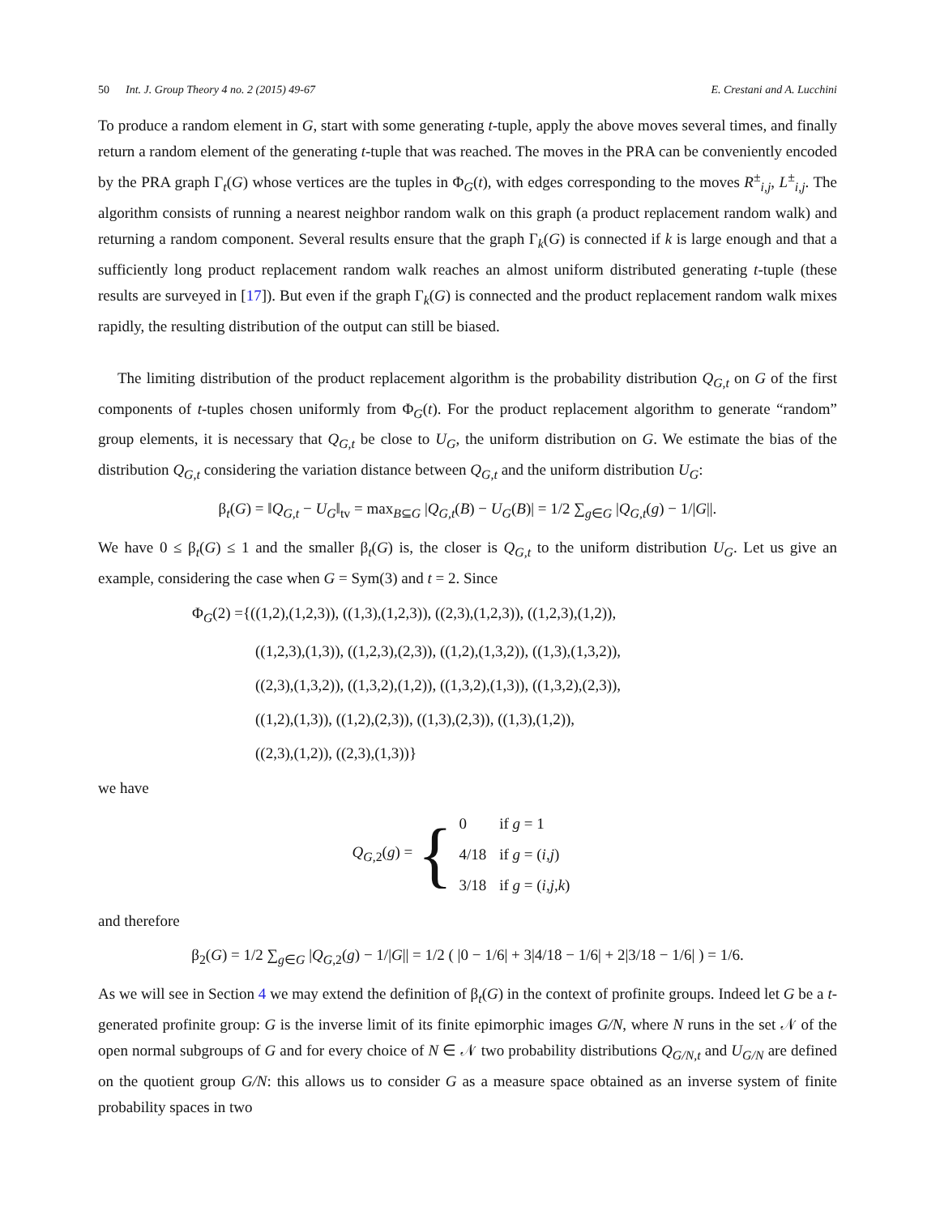50 Int. J. Group Theory 4 no. 2 (2015) 49-67
E. Crestani and A. Lucchini
To produce a random element in G, start with some generating t-tuple, apply the above moves several times, and finally return a random element of the generating t-tuple that was reached. The moves in the PRA can be conveniently encoded by the PRA graph Γ<sub>t</sub>(G) whose vertices are the tuples in Φ<sub>G</sub>(t), with edges corresponding to the moves R<sup>±</sup><sub>i,j</sub>, L<sup>±</sup><sub>i,j</sub>. The algorithm consists of running a nearest neighbor random walk on this graph (a product replacement random walk) and returning a random component. Several results ensure that the graph Γ<sub>k</sub>(G) is connected if k is large enough and that a sufficiently long product replacement random walk reaches an almost uniform distributed generating t-tuple (these results are surveyed in [17]). But even if the graph Γ<sub>k</sub>(G) is connected and the product replacement random walk mixes rapidly, the resulting distribution of the output can still be biased.
The limiting distribution of the product replacement algorithm is the probability distribution Q<sub>G,t</sub> on G of the first components of t-tuples chosen uniformly from Φ<sub>G</sub>(t). For the product replacement algorithm to generate “random” group elements, it is necessary that Q<sub>G,t</sub> be close to U<sub>G</sub>, the uniform distribution on G. We estimate the bias of the distribution Q<sub>G,t</sub> considering the variation distance between Q<sub>G,t</sub> and the uniform distribution U<sub>G</sub>:
β<sub>t</sub>(G) = ‖Q<sub>G,t</sub> − U<sub>G</sub>‖<sub>tv</sub> = max<sub>B⊆G</sub> |Q<sub>G,t</sub>(B) − U<sub>G</sub>(B)| = 1/2 ∑<sub>g∈G</sub> |Q<sub>G,t</sub>(g) − 1/|G||.
We have 0 ≤ β<sub>t</sub>(G) ≤ 1 and the smaller β<sub>t</sub>(G) is, the closer is Q<sub>G,t</sub> to the uniform distribution U<sub>G</sub>. Let us give an example, considering the case when G = Sym(3) and t = 2. Since
Φ<sub>G</sub>(2) ={((1,2),(1,2,3)), ((1,3),(1,2,3)), ((2,3),(1,2,3)), ((1,2,3),(1,2)),
((1,2,3),(1,3)), ((1,2,3),(2,3)), ((1,2),(1,3,2)), ((1,3),(1,3,2)),
((2,3),(1,3,2)), ((1,3,2),(1,2)), ((1,3,2),(1,3)), ((1,3,2),(2,3)),
((1,2),(1,3)), ((1,2),(2,3)), ((1,3),(2,3)), ((1,3),(1,2)),
((2,3),(1,2)), ((2,3),(1,3))}
we have
Q<sub>G,2</sub>(g) = {
| 0 | if g = 1 |
| 4/18 | if g = ( i,j ) |
| 3/18 | if g = ( i,j,k ) |
and therefore
β<sub>2</sub>(G) = 1/2 ∑<sub>g∈G</sub> |Q<sub>G,2</sub>(g) − 1/|G|| = 1/2 ( |0 − 1/6| + 3|4/18 − 1/6| + 2|3/18 − 1/6| ) = 1/6.
As we will see in Section 4 we may extend the definition of β<sub>t</sub>(G) in the context of profinite groups. Indeed let G be a t-generated profinite group: G is the inverse limit of its finite epimorphic images G/N, where N runs in the set 𝒩 of the open normal subgroups of G and for every choice of N ∈ 𝒩 two probability distributions Q<sub>G/N,t</sub> and U<sub>G/N</sub> are defined on the quotient group G/N: this allows us to consider G as a measure space obtained as an inverse system of finite probability spaces in two